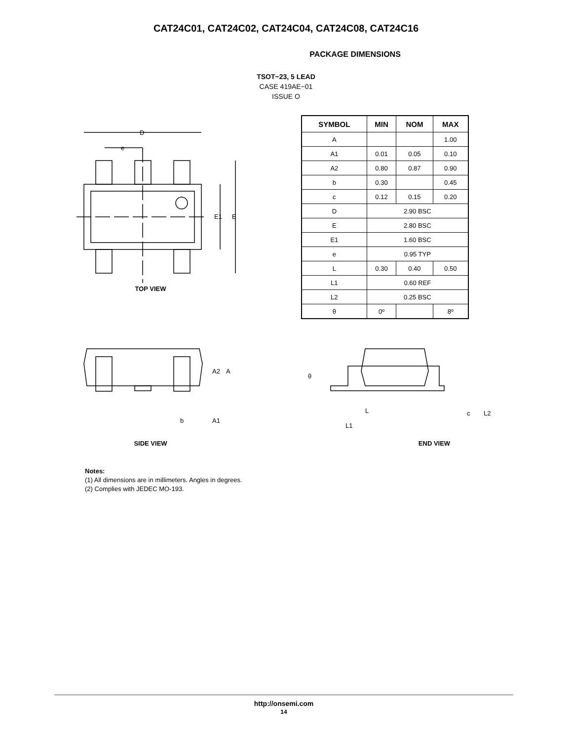CAT24C01, CAT24C02, CAT24C04, CAT24C08, CAT24C16
PACKAGE DIMENSIONS
TSOT−23, 5 LEAD
CASE 419AE−01
ISSUE O
D
e
E1
E
TOP VIEW
| SYMBOL | MIN | NOM | MAX |
| --- | --- | --- | --- |
| A | | | 1.00 |
| A1 | 0.01 | 0.05 | 0.10 |
| A2 | 0.80 | 0.87 | 0.90 |
| b | 0.30 | | 0.45 |
| c | 0.12 | 0.15 | 0.20 |
| D | 2.90 BSC | | |
| E | 2.80 BSC | | |
| E1 | 1.60 BSC | | |
| e | 0.95 TYP | | |
| L | 0.30 | 0.40 | 0.50 |
| L1 | 0.60 REF | | |
| L2 | 0.25 BSC | | |
| θ | 0º | | 8º |
A2
A
b
A1
SIDE VIEW
θ
L
L1
c
L2
END VIEW
Notes:
(1) All dimensions are in millimeters. Angles in degrees.
(2) Complies with JEDEC MO-193.
http://onsemi.com
14